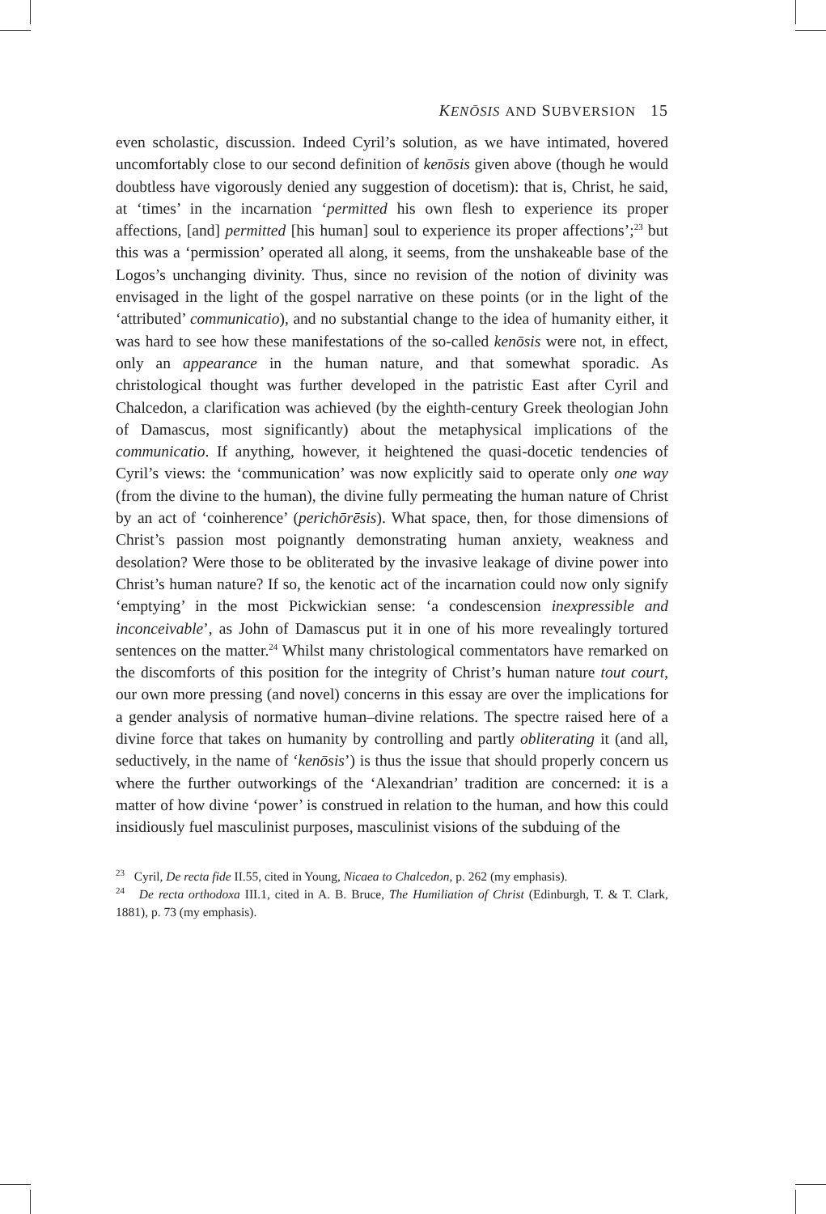KENŌSIS AND SUBVERSION 15
even scholastic, discussion. Indeed Cyril’s solution, as we have intimated, hovered uncomfortably close to our second definition of kenōsis given above (though he would doubtless have vigorously denied any suggestion of docetism): that is, Christ, he said, at ‘times’ in the incarnation ‘permitted his own flesh to experience its proper affections, [and] permitted [his human] soul to experience its proper affections’;<sup>23</sup> but this was a ‘permission’ operated all along, it seems, from the unshakeable base of the Logos’s unchanging divinity. Thus, since no revision of the notion of divinity was envisaged in the light of the gospel narrative on these points (or in the light of the ‘attributed’ communicatio), and no substantial change to the idea of humanity either, it was hard to see how these manifestations of the so-called kenōsis were not, in effect, only an appearance in the human nature, and that somewhat sporadic. As christological thought was further developed in the patristic East after Cyril and Chalcedon, a clarification was achieved (by the eighth-century Greek theologian John of Damascus, most significantly) about the metaphysical implications of the communicatio. If anything, however, it heightened the quasi-docetic tendencies of Cyril’s views: the ‘communication’ was now explicitly said to operate only one way (from the divine to the human), the divine fully permeating the human nature of Christ by an act of ‘coinherence’ (perichōrēsis). What space, then, for those dimensions of Christ’s passion most poignantly demonstrating human anxiety, weakness and desolation? Were those to be obliterated by the invasive leakage of divine power into Christ’s human nature? If so, the kenotic act of the incarnation could now only signify ‘emptying’ in the most Pickwickian sense: ‘a condescension inexpressible and inconceivable’, as John of Damascus put it in one of his more revealingly tortured sentences on the matter.<sup>24</sup> Whilst many christological commentators have remarked on the discomforts of this position for the integrity of Christ’s human nature tout court, our own more pressing (and novel) concerns in this essay are over the implications for a gender analysis of normative human–divine relations. The spectre raised here of a divine force that takes on humanity by controlling and partly obliterating it (and all, seductively, in the name of ‘kenōsis’) is thus the issue that should properly concern us where the further outworkings of the ‘Alexandrian’ tradition are concerned: it is a matter of how divine ‘power’ is construed in relation to the human, and how this could insidiously fuel masculinist purposes, masculinist visions of the subduing of the
<sup>23</sup> Cyril, De recta fide II.55, cited in Young, Nicaea to Chalcedon, p. 262 (my emphasis).
<sup>24</sup> De recta orthodoxa III.1, cited in A. B. Bruce, The Humiliation of Christ (Edinburgh, T. & T. Clark, 1881), p. 73 (my emphasis).